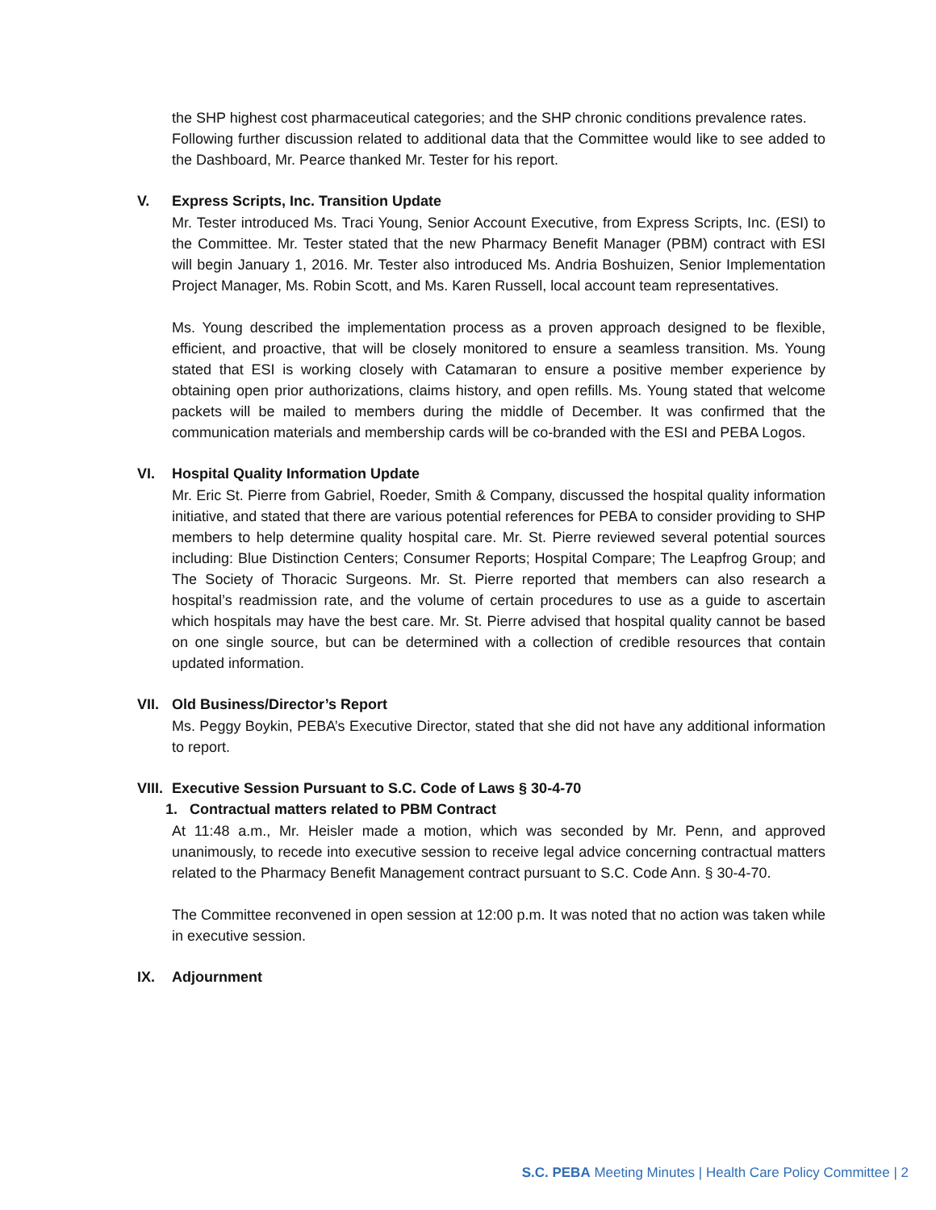the SHP highest cost pharmaceutical categories; and the SHP chronic conditions prevalence rates.
Following further discussion related to additional data that the Committee would like to see added to the Dashboard, Mr. Pearce thanked Mr. Tester for his report.
V. Express Scripts, Inc. Transition Update
Mr. Tester introduced Ms. Traci Young, Senior Account Executive, from Express Scripts, Inc. (ESI) to the Committee. Mr. Tester stated that the new Pharmacy Benefit Manager (PBM) contract with ESI will begin January 1, 2016. Mr. Tester also introduced Ms. Andria Boshuizen, Senior Implementation Project Manager, Ms. Robin Scott, and Ms. Karen Russell, local account team representatives.
Ms. Young described the implementation process as a proven approach designed to be flexible, efficient, and proactive, that will be closely monitored to ensure a seamless transition. Ms. Young stated that ESI is working closely with Catamaran to ensure a positive member experience by obtaining open prior authorizations, claims history, and open refills. Ms. Young stated that welcome packets will be mailed to members during the middle of December. It was confirmed that the communication materials and membership cards will be co-branded with the ESI and PEBA Logos.
VI. Hospital Quality Information Update
Mr. Eric St. Pierre from Gabriel, Roeder, Smith & Company, discussed the hospital quality information initiative, and stated that there are various potential references for PEBA to consider providing to SHP members to help determine quality hospital care. Mr. St. Pierre reviewed several potential sources including: Blue Distinction Centers; Consumer Reports; Hospital Compare; The Leapfrog Group; and The Society of Thoracic Surgeons. Mr. St. Pierre reported that members can also research a hospital’s readmission rate, and the volume of certain procedures to use as a guide to ascertain which hospitals may have the best care. Mr. St. Pierre advised that hospital quality cannot be based on one single source, but can be determined with a collection of credible resources that contain updated information.
VII. Old Business/Director’s Report
Ms. Peggy Boykin, PEBA’s Executive Director, stated that she did not have any additional information to report.
VIII. Executive Session Pursuant to S.C. Code of Laws § 30-4-70
1. Contractual matters related to PBM Contract
At 11:48 a.m., Mr. Heisler made a motion, which was seconded by Mr. Penn, and approved unanimously, to recede into executive session to receive legal advice concerning contractual matters related to the Pharmacy Benefit Management contract pursuant to S.C. Code Ann. § 30-4-70.
The Committee reconvened in open session at 12:00 p.m. It was noted that no action was taken while in executive session.
IX. Adjournment
S.C. PEBA Meeting Minutes | Health Care Policy Committee | 2